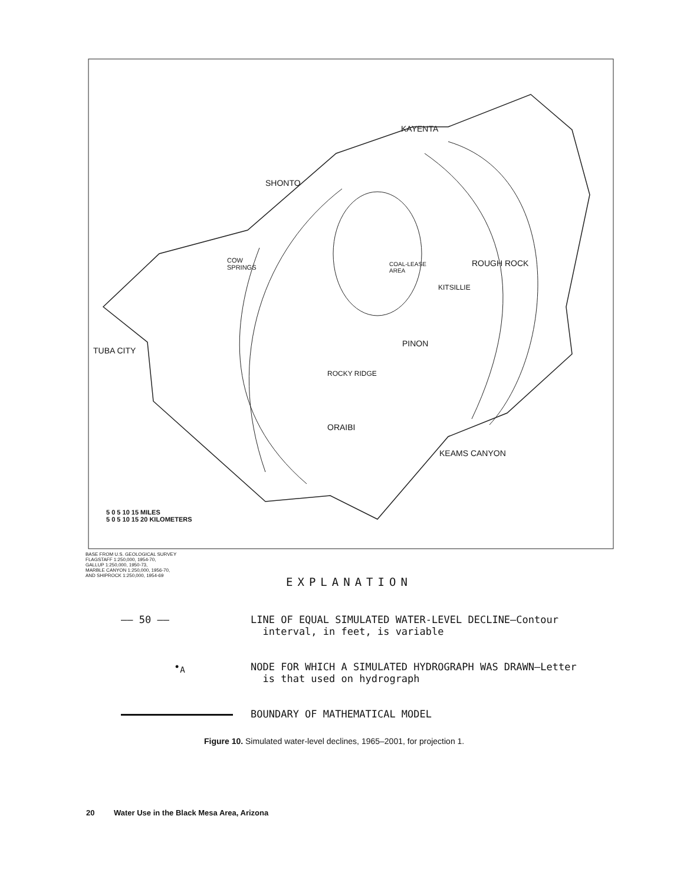KAYENTA
SHONTO
COW
SPRINGS
COAL-LEASE
AREA
ROUGH ROCK
KITSILLIE
TUBA CITY
PINON
ROCKY RIDGE
ORAIBI
KEAMS CANYON
5 0 5 10 15 MILES
5 0 5 10 15 20 KILOMETERS
BASE FROM U.S. GEOLOGICAL SURVEY
FLAGSTAFF 1:250,000, 1954-70,
GALLUP 1:250,000, 1950-73,
MARBLE CANYON 1:250,000, 1956-70,
AND SHIPROCK 1:250,000, 1954-69
EXPLANATION
—— 50 —— LINE OF EQUAL SIMULATED WATER-LEVEL DECLINE—Contour
interval, in feet, is variable
•<sub>A</sub> NODE FOR WHICH A SIMULATED HYDROGRAPH WAS DRAWN—Letter
is that used on hydrograph
BOUNDARY OF MATHEMATICAL MODEL
Figure 10. Simulated water-level declines, 1965–2001, for projection 1.
20 Water Use in the Black Mesa Area, Arizona